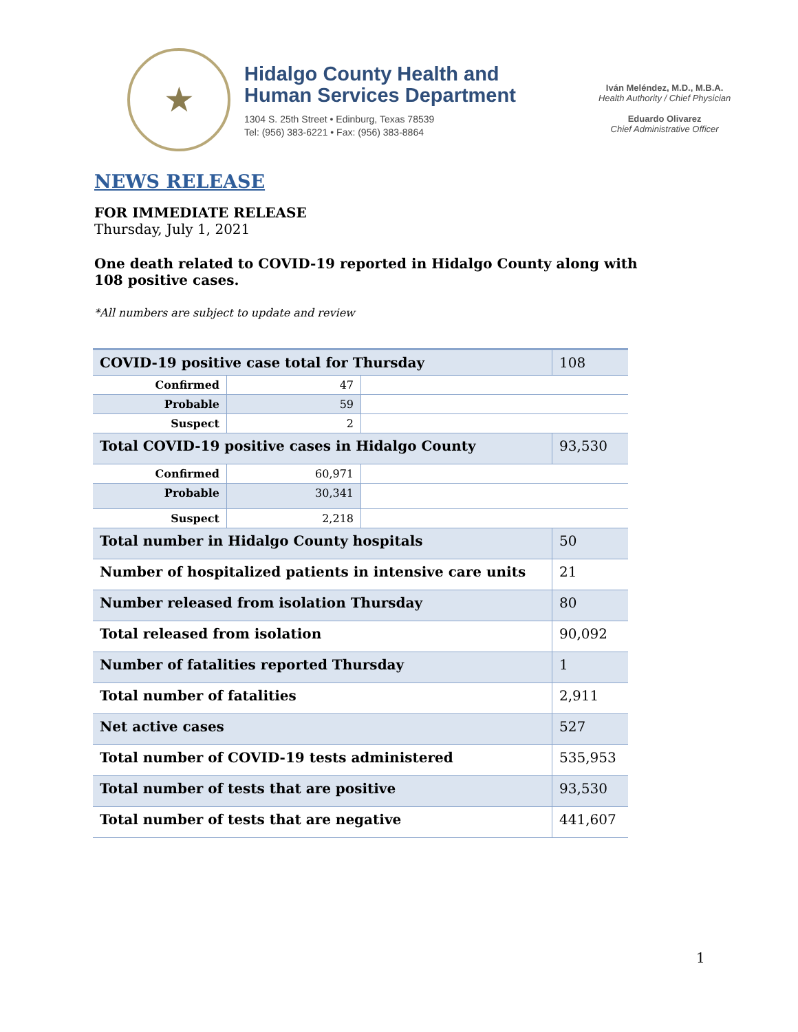★
Hidalgo County Health and
Human Services Department
1304 S. 25th Street • Edinburg, Texas 78539
Tel: (956) 383-6221 • Fax: (956) 383-8864
Iván Meléndez, M.D., M.B.A.
Health Authority / Chief Physician
Eduardo Olivarez
Chief Administrative Officer
NEWS RELEASE
FOR IMMEDIATE RELEASE
Thursday, July 1, 2021
One death related to COVID-19 reported in Hidalgo County along with 108 positive cases.
*All numbers are subject to update and review
| COVID-19 positive case total for Thursday | | | 108 |
| Confirmed | 47 | | |
| Probable | 59 | | |
| Suspect | 2 | | |
| Total COVID-19 positive cases in Hidalgo County | | | 93,530 |
| Confirmed | 60,971 | | |
| Probable | 30,341 | | |
| Suspect | 2,218 | | |
| Total number in Hidalgo County hospitals | | | 50 |
| Number of hospitalized patients in intensive care units | | | 21 |
| Number released from isolation Thursday | | | 80 |
| Total released from isolation | | | 90,092 |
| Number of fatalities reported Thursday | | | 1 |
| Total number of fatalities | | | 2,911 |
| Net active cases | | | 527 |
| Total number of COVID-19 tests administered | | | 535,953 |
| Total number of tests that are positive | | | 93,530 |
| Total number of tests that are negative | | | 441,607 |
1